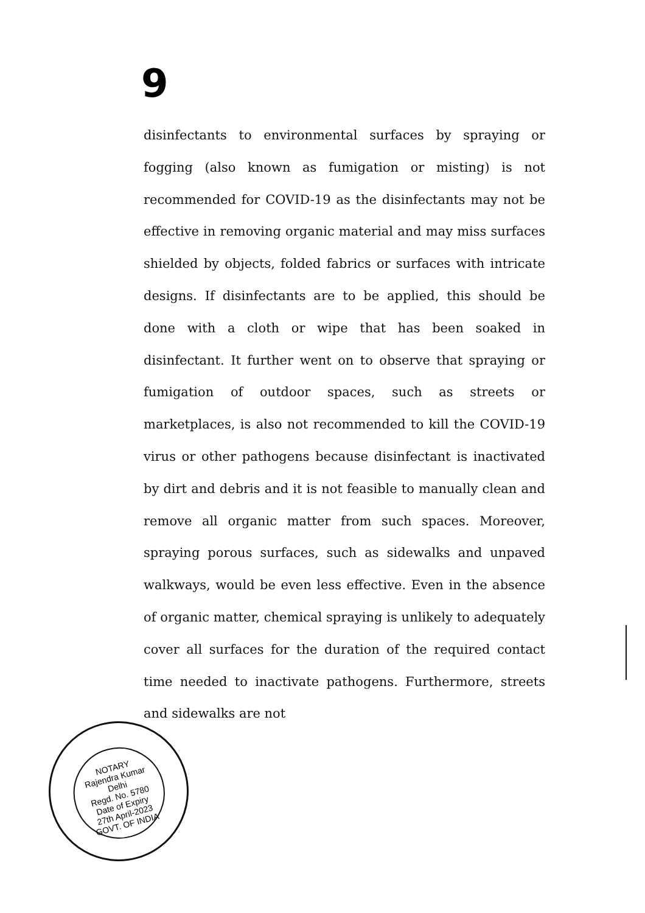9
disinfectants to environmental surfaces by spraying or fogging (also known as fumigation or misting) is not recommended for COVID-19 as the disinfectants may not be effective in removing organic material and may miss surfaces shielded by objects, folded fabrics or surfaces with intricate designs. If disinfectants are to be applied, this should be done with a cloth or wipe that has been soaked in disinfectant. It further went on to observe that spraying or fumigation of outdoor spaces, such as streets or marketplaces, is also not recommended to kill the COVID-19 virus or other pathogens because disinfectant is inactivated by dirt and debris and it is not feasible to manually clean and remove all organic matter from such spaces. Moreover, spraying porous surfaces, such as sidewalks and unpaved walkways, would be even less effective. Even in the absence of organic matter, chemical spraying is unlikely to adequately cover all surfaces for the duration of the required contact time needed to inactivate pathogens. Furthermore, streets and sidewalks are not
NOTARY
Rajendra Kumar
Delhi
Regd. No. 5780
Date of Expiry
27th April-2023
GOVT. OF INDIA